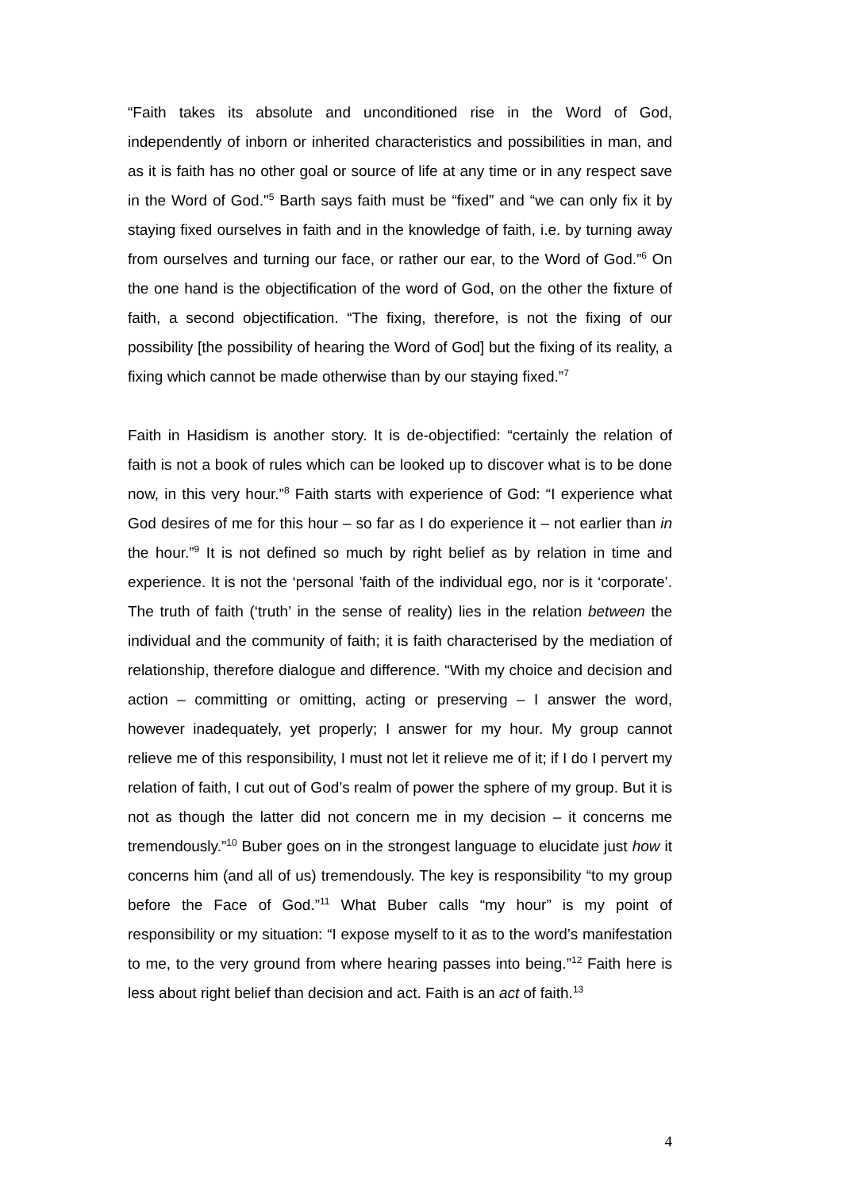“Faith takes its absolute and unconditioned rise in the Word of God, independently of inborn or inherited characteristics and possibilities in man, and as it is faith has no other goal or source of life at any time or in any respect save in the Word of God."<sup>5</sup> Barth says faith must be “fixed” and “we can only fix it by staying fixed ourselves in faith and in the knowledge of faith, i.e. by turning away from ourselves and turning our face, or rather our ear, to the Word of God.”<sup>6</sup> On the one hand is the objectification of the word of God, on the other the fixture of faith, a second objectification. “The fixing, therefore, is not the fixing of our possibility [the possibility of hearing the Word of God] but the fixing of its reality, a fixing which cannot be made otherwise than by our staying fixed.”<sup>7</sup>
Faith in Hasidism is another story. It is de-objectified: “certainly the relation of faith is not a book of rules which can be looked up to discover what is to be done now, in this very hour.”<sup>8</sup> Faith starts with experience of God: “I experience what God desires of me for this hour – so far as I do experience it – not earlier than in the hour.”<sup>9</sup> It is not defined so much by right belief as by relation in time and experience. It is not the ‘personal ’faith of the individual ego, nor is it ‘corporate’. The truth of faith (‘truth’ in the sense of reality) lies in the relation between the individual and the community of faith; it is faith characterised by the mediation of relationship, therefore dialogue and difference. “With my choice and decision and action – committing or omitting, acting or preserving – I answer the word, however inadequately, yet properly; I answer for my hour. My group cannot relieve me of this responsibility, I must not let it relieve me of it; if I do I pervert my relation of faith, I cut out of God’s realm of power the sphere of my group. But it is not as though the latter did not concern me in my decision – it concerns me tremendously.”<sup>10</sup> Buber goes on in the strongest language to elucidate just how it concerns him (and all of us) tremendously. The key is responsibility “to my group before the Face of God.”<sup>11</sup> What Buber calls “my hour” is my point of responsibility or my situation: “I expose myself to it as to the word’s manifestation to me, to the very ground from where hearing passes into being.”<sup>12</sup> Faith here is less about right belief than decision and act. Faith is an act of faith.<sup>13</sup>
4